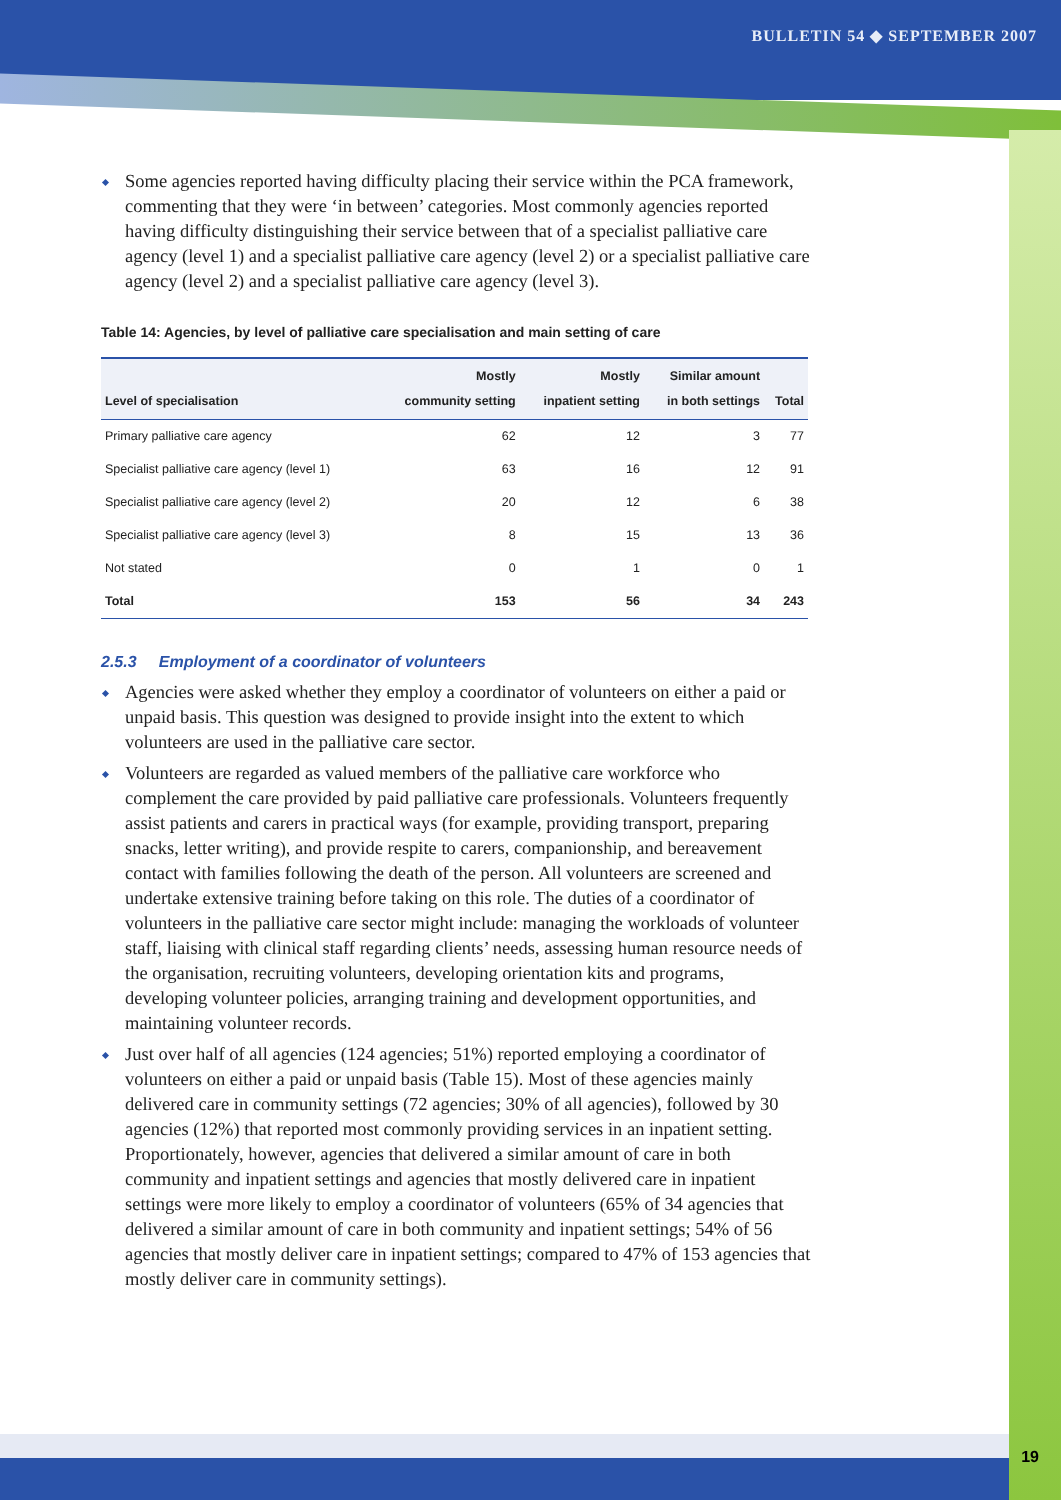BULLETIN 54 ◆ SEPTEMBER 2007
Some agencies reported having difficulty placing their service within the PCA framework, commenting that they were ‘in between’ categories. Most commonly agencies reported having difficulty distinguishing their service between that of a specialist palliative care agency (level 1) and a specialist palliative care agency (level 2) or a specialist palliative care agency (level 2) and a specialist palliative care agency (level 3).
Table 14: Agencies, by level of palliative care specialisation and main setting of care
| Level of specialisation | Mostly community setting | Mostly inpatient setting | Similar amount in both settings | Total |
| --- | --- | --- | --- | --- |
| Primary palliative care agency | 62 | 12 | 3 | 77 |
| Specialist palliative care agency (level 1) | 63 | 16 | 12 | 91 |
| Specialist palliative care agency (level 2) | 20 | 12 | 6 | 38 |
| Specialist palliative care agency (level 3) | 8 | 15 | 13 | 36 |
| Not stated | 0 | 1 | 0 | 1 |
| Total | 153 | 56 | 34 | 243 |
2.5.3 Employment of a coordinator of volunteers
Agencies were asked whether they employ a coordinator of volunteers on either a paid or unpaid basis. This question was designed to provide insight into the extent to which volunteers are used in the palliative care sector.
Volunteers are regarded as valued members of the palliative care workforce who complement the care provided by paid palliative care professionals. Volunteers frequently assist patients and carers in practical ways (for example, providing transport, preparing snacks, letter writing), and provide respite to carers, companionship, and bereavement contact with families following the death of the person. All volunteers are screened and undertake extensive training before taking on this role. The duties of a coordinator of volunteers in the palliative care sector might include: managing the workloads of volunteer staff, liaising with clinical staff regarding clients’ needs, assessing human resource needs of the organisation, recruiting volunteers, developing orientation kits and programs, developing volunteer policies, arranging training and development opportunities, and maintaining volunteer records.
Just over half of all agencies (124 agencies; 51%) reported employing a coordinator of volunteers on either a paid or unpaid basis (Table 15). Most of these agencies mainly delivered care in community settings (72 agencies; 30% of all agencies), followed by 30 agencies (12%) that reported most commonly providing services in an inpatient setting. Proportionately, however, agencies that delivered a similar amount of care in both community and inpatient settings and agencies that mostly delivered care in inpatient settings were more likely to employ a coordinator of volunteers (65% of 34 agencies that delivered a similar amount of care in both community and inpatient settings; 54% of 56 agencies that mostly deliver care in inpatient settings; compared to 47% of 153 agencies that mostly deliver care in community settings).
19